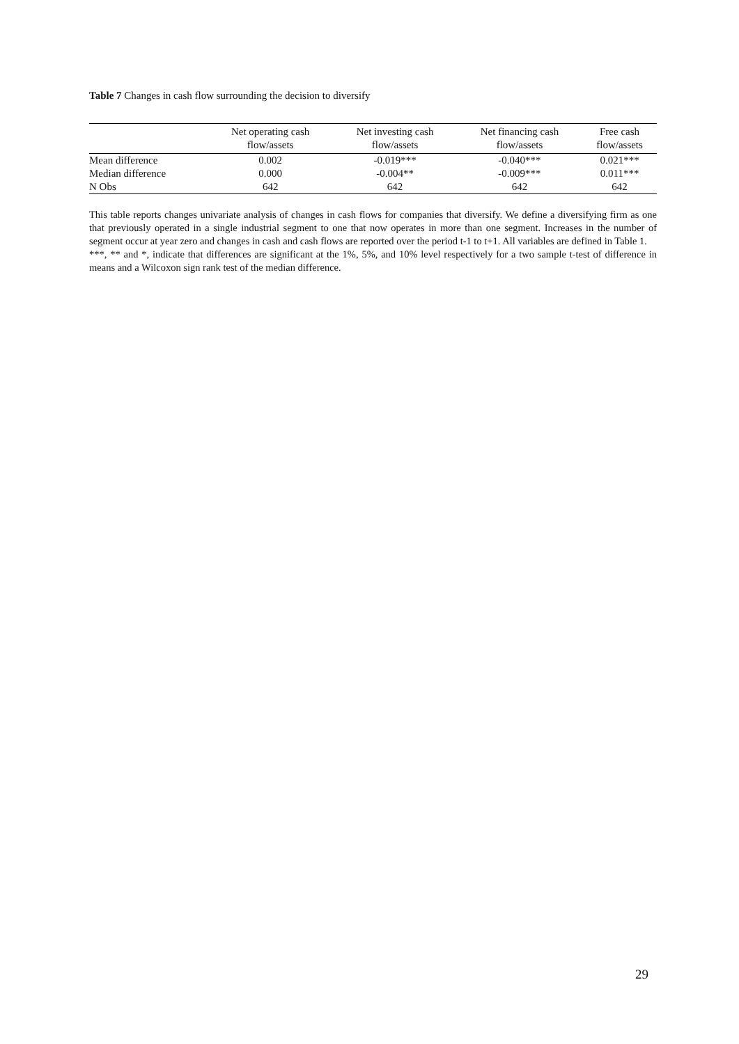Table 7 Changes in cash flow surrounding the decision to diversify
| | Net operating cash flow/assets | Net investing cash flow/assets | Net financing cash flow/assets | Free cash flow/assets |
| --- | --- | --- | --- | --- |
| Mean difference | 0.002 | -0.019*** | -0.040*** | 0.021*** |
| Median difference | 0.000 | -0.004** | -0.009*** | 0.011*** |
| N Obs | 642 | 642 | 642 | 642 |
This table reports changes univariate analysis of changes in cash flows for companies that diversify. We define a diversifying firm as one that previously operated in a single industrial segment to one that now operates in more than one segment. Increases in the number of segment occur at year zero and changes in cash and cash flows are reported over the period t-1 to t+1. All variables are defined in Table 1.
***, ** and *, indicate that differences are significant at the 1%, 5%, and 10% level respectively for a two sample t-test of difference in means and a Wilcoxon sign rank test of the median difference.
29